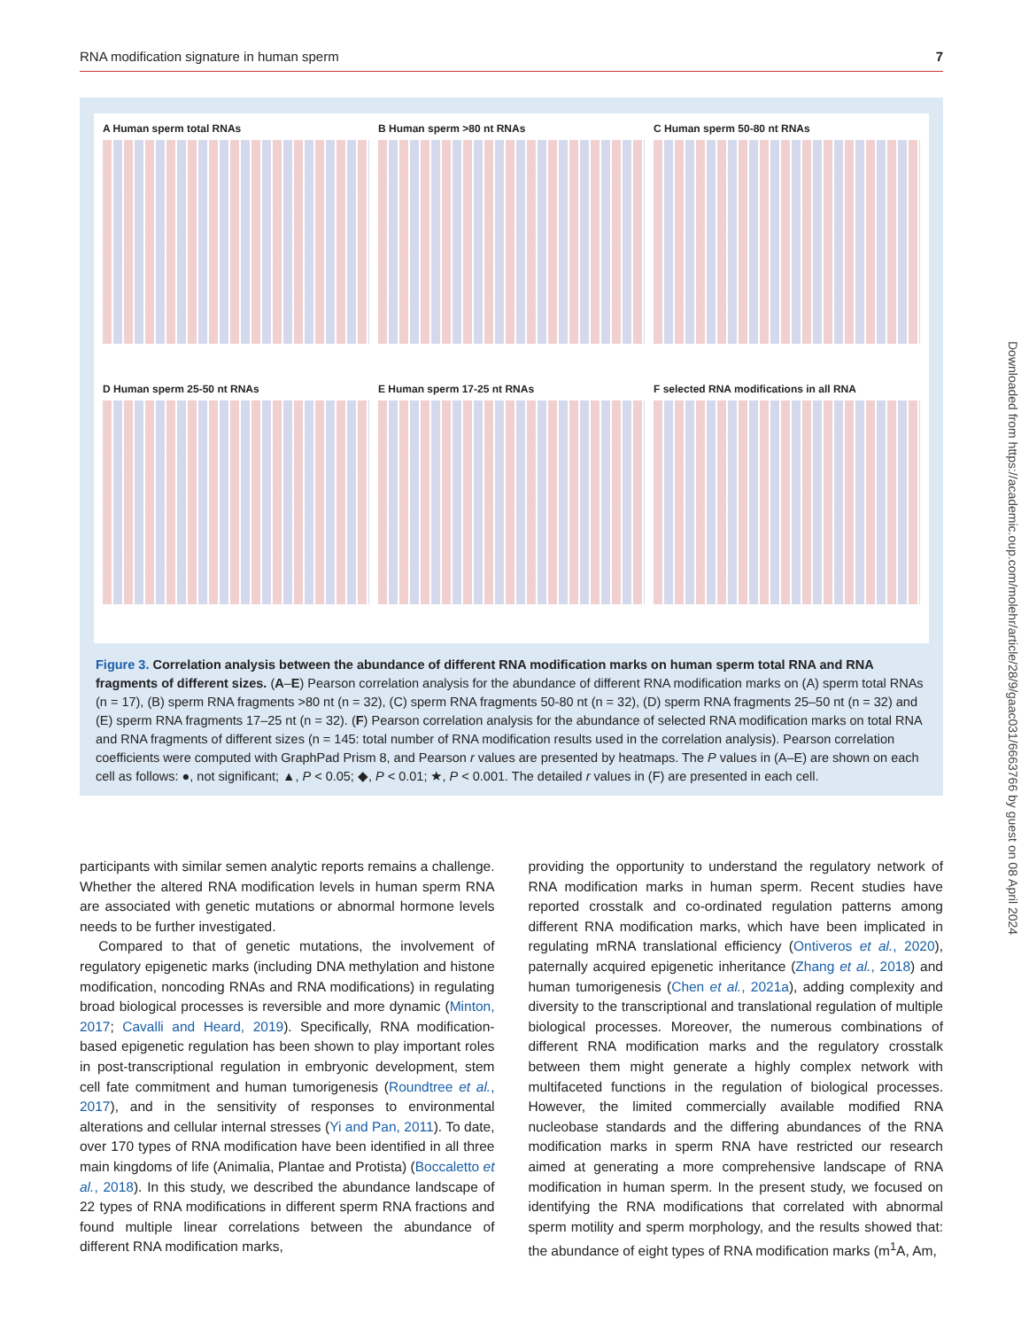RNA modification signature in human sperm 7
A Human sperm total RNAs
B Human sperm >80 nt RNAs
C Human sperm 50-80 nt RNAs
D Human sperm 25-50 nt RNAs
E Human sperm 17-25 nt RNAs
F selected RNA modifications in all RNA
Figure 3. Correlation analysis between the abundance of different RNA modification marks on human sperm total RNA and RNA fragments of different sizes. (A–E) Pearson correlation analysis for the abundance of different RNA modification marks on (A) sperm total RNAs (n = 17), (B) sperm RNA fragments >80 nt (n = 32), (C) sperm RNA fragments 50-80 nt (n = 32), (D) sperm RNA fragments 25–50 nt (n = 32) and (E) sperm RNA fragments 17–25 nt (n = 32). (F) Pearson correlation analysis for the abundance of selected RNA modification marks on total RNA and RNA fragments of different sizes (n = 145: total number of RNA modification results used in the correlation analysis). Pearson correlation coefficients were computed with GraphPad Prism 8, and Pearson r values are presented by heatmaps. The P values in (A–E) are shown on each cell as follows: ●, not significant; ▲, P < 0.05; ◆, P < 0.01; ★, P < 0.001. The detailed r values in (F) are presented in each cell.
participants with similar semen analytic reports remains a challenge. Whether the altered RNA modification levels in human sperm RNA are associated with genetic mutations or abnormal hormone levels needs to be further investigated.
Compared to that of genetic mutations, the involvement of regulatory epigenetic marks (including DNA methylation and histone modification, noncoding RNAs and RNA modifications) in regulating broad biological processes is reversible and more dynamic (Minton, 2017; Cavalli and Heard, 2019). Specifically, RNA modification-based epigenetic regulation has been shown to play important roles in post-transcriptional regulation in embryonic development, stem cell fate commitment and human tumorigenesis (Roundtree et al., 2017), and in the sensitivity of responses to environmental alterations and cellular internal stresses (Yi and Pan, 2011). To date, over 170 types of RNA modification have been identified in all three main kingdoms of life (Animalia, Plantae and Protista) (Boccaletto et al., 2018). In this study, we described the abundance landscape of 22 types of RNA modifications in different sperm RNA fractions and found multiple linear correlations between the abundance of different RNA modification marks,
providing the opportunity to understand the regulatory network of RNA modification marks in human sperm. Recent studies have reported crosstalk and co-ordinated regulation patterns among different RNA modification marks, which have been implicated in regulating mRNA translational efficiency (Ontiveros et al., 2020), paternally acquired epigenetic inheritance (Zhang et al., 2018) and human tumorigenesis (Chen et al., 2021a), adding complexity and diversity to the transcriptional and translational regulation of multiple biological processes. Moreover, the numerous combinations of different RNA modification marks and the regulatory crosstalk between them might generate a highly complex network with multifaceted functions in the regulation of biological processes. However, the limited commercially available modified RNA nucleobase standards and the differing abundances of the RNA modification marks in sperm RNA have restricted our research aimed at generating a more comprehensive landscape of RNA modification in human sperm. In the present study, we focused on identifying the RNA modifications that correlated with abnormal sperm motility and sperm morphology, and the results showed that: the abundance of eight types of RNA modification marks (m<sup>1</sup>A, Am,
Downloaded from https://academic.oup.com/molehr/article/28/9/gaac031/6663766 by guest on 08 April 2024